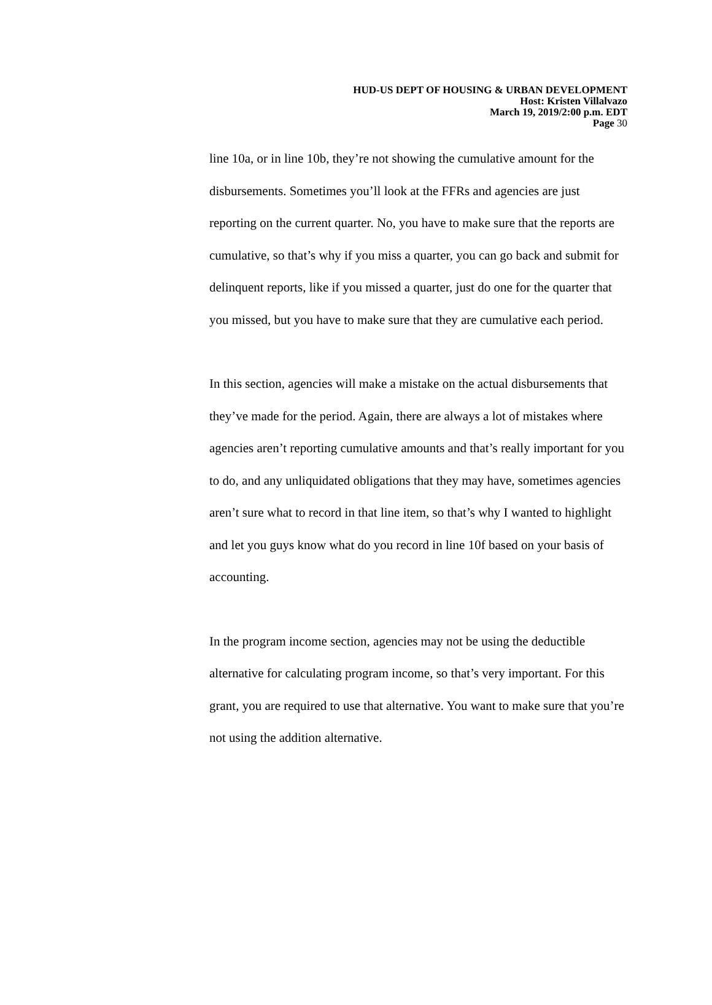HUD-US DEPT OF HOUSING & URBAN DEVELOPMENT
Host: Kristen Villalvazo
March 19, 2019/2:00 p.m. EDT
Page 30
line 10a, or in line 10b, they’re not showing the cumulative amount for the disbursements. Sometimes you’ll look at the FFRs and agencies are just reporting on the current quarter. No, you have to make sure that the reports are cumulative, so that’s why if you miss a quarter, you can go back and submit for delinquent reports, like if you missed a quarter, just do one for the quarter that you missed, but you have to make sure that they are cumulative each period.
In this section, agencies will make a mistake on the actual disbursements that they’ve made for the period. Again, there are always a lot of mistakes where agencies aren’t reporting cumulative amounts and that’s really important for you to do, and any unliquidated obligations that they may have, sometimes agencies aren’t sure what to record in that line item, so that’s why I wanted to highlight and let you guys know what do you record in line 10f based on your basis of accounting.
In the program income section, agencies may not be using the deductible alternative for calculating program income, so that’s very important. For this grant, you are required to use that alternative. You want to make sure that you’re not using the addition alternative.